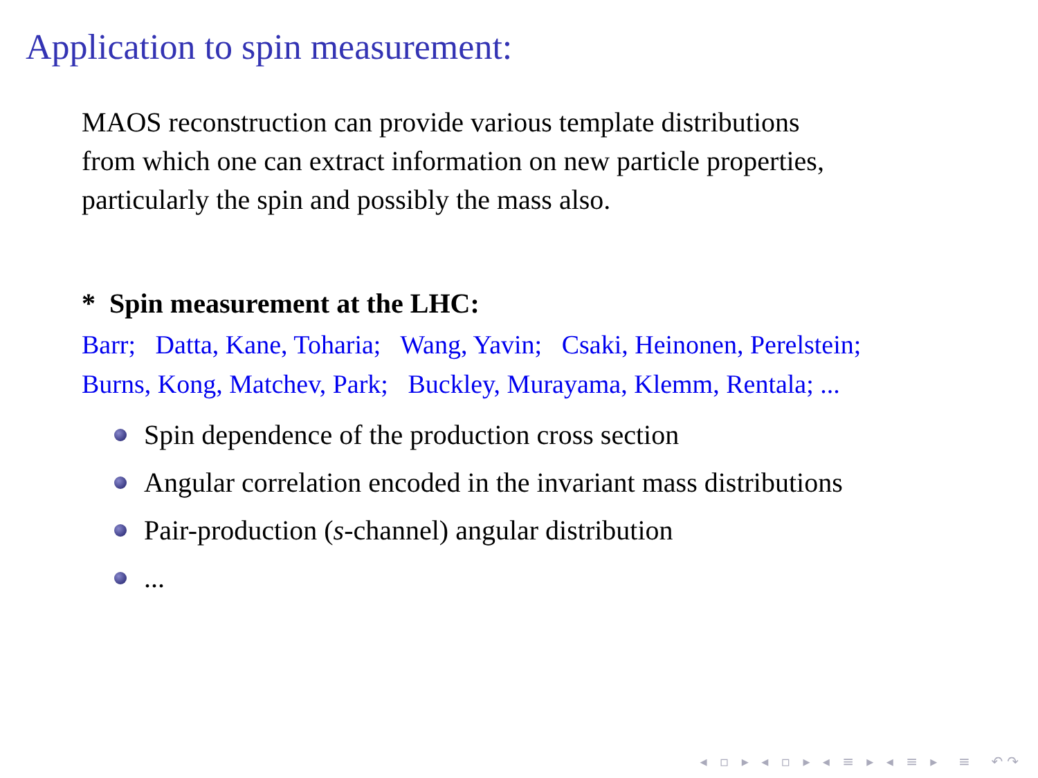Application to spin measurement:
MAOS reconstruction can provide various template distributions
from which one can extract information on new particle properties,
particularly the spin and possibly the mass also.
* Spin measurement at the LHC:
Barr; Datta, Kane, Toharia; Wang, Yavin; Csaki, Heinonen, Perelstein;
Burns, Kong, Matchev, Park; Buckley, Murayama, Klemm, Rentala; ...
Spin dependence of the production cross section
Angular correlation encoded in the invariant mass distributions
Pair-production (s -channel) angular distribution
...
◂ ▫ ▸ ◂ ▫ ▸ ◂ ≡ ▸ ◂ ≡ ▸ ≡ ↶↷